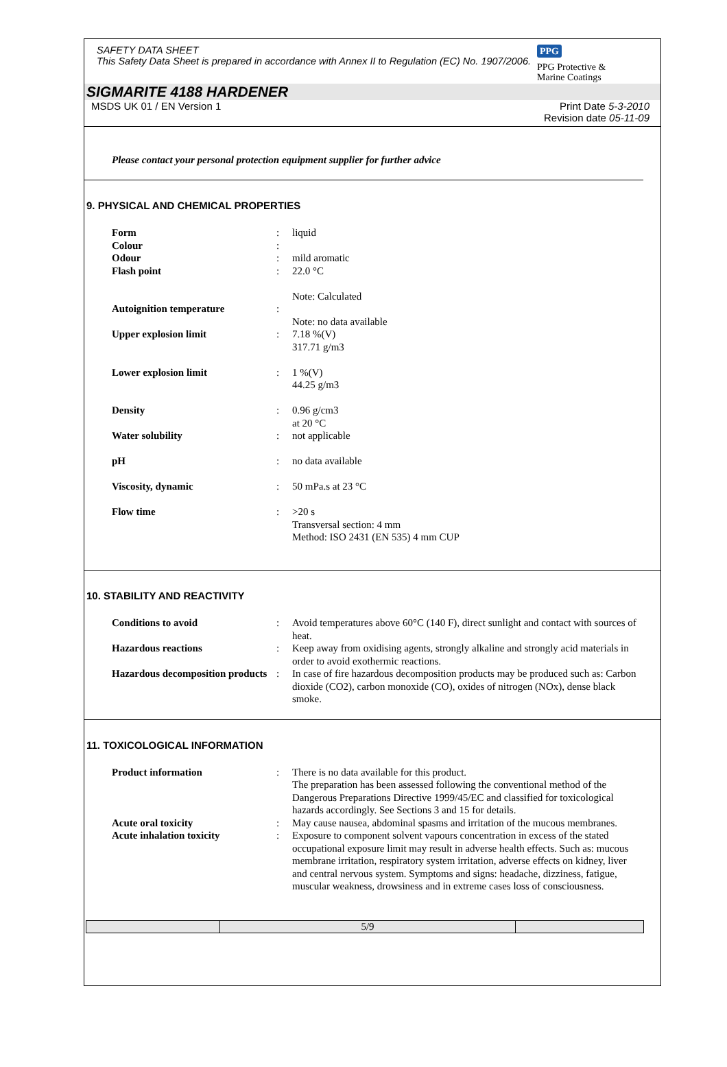SAFETY DATA SHEET
This Safety Data Sheet is prepared in accordance with Annex II to Regulation (EC) No. 1907/2006.
PPG
PPG Protective &
Marine Coatings
SIGMARITE 4188 HARDENER
MSDS UK 01 / EN Version 1 Print Date 5-3-2010
Revision date 05-11-09
Please contact your personal protection equipment supplier for further advice
9. PHYSICAL AND CHEMICAL PROPERTIES
| Form | : | liquid |
| Colour | : | |
| Odour | : | mild aromatic |
| Flash point | : | 22.0 °C Note: Calculated |
| Autoignition temperature | : | Note: no data available |
| Upper explosion limit | : | 7.18 %(V) 317.71 g/m3 |
| Lower explosion limit | : | 1 %(V) 44.25 g/m3 |
| Density | : | 0.96 g/cm3 at 20 °C |
| Water solubility | : | not applicable |
| pH | : | no data available |
| Viscosity, dynamic | : | 50 mPa.s at 23 °C |
| Flow time | : | >20 s Transversal section: 4 mm Method: ISO 2431 (EN 535) 4 mm CUP |
10. STABILITY AND REACTIVITY
| Conditions to avoid | : | Avoid temperatures above 60°C (140 F), direct sunlight and contact with sources of heat. |
| Hazardous reactions | : | Keep away from oxidising agents, strongly alkaline and strongly acid materials in order to avoid exothermic reactions. |
| Hazardous decomposition products | : | In case of fire hazardous decomposition products may be produced such as: Carbon dioxide (CO2), carbon monoxide (CO), oxides of nitrogen (NOx), dense black smoke. |
11. TOXICOLOGICAL INFORMATION
| Product information | : | There is no data available for this product. The preparation has been assessed following the conventional method of the Dangerous Preparations Directive 1999/45/EC and classified for toxicological hazards accordingly. See Sections 3 and 15 for details. |
| Acute oral toxicity | : | May cause nausea, abdominal spasms and irritation of the mucous membranes. |
| Acute inhalation toxicity | : | Exposure to component solvent vapours concentration in excess of the stated occupational exposure limit may result in adverse health effects. Such as: mucous membrane irritation, respiratory system irritation, adverse effects on kidney, liver and central nervous system. Symptoms and signs: headache, dizziness, fatigue, muscular weakness, drowsiness and in extreme cases loss of consciousness. |
5/9